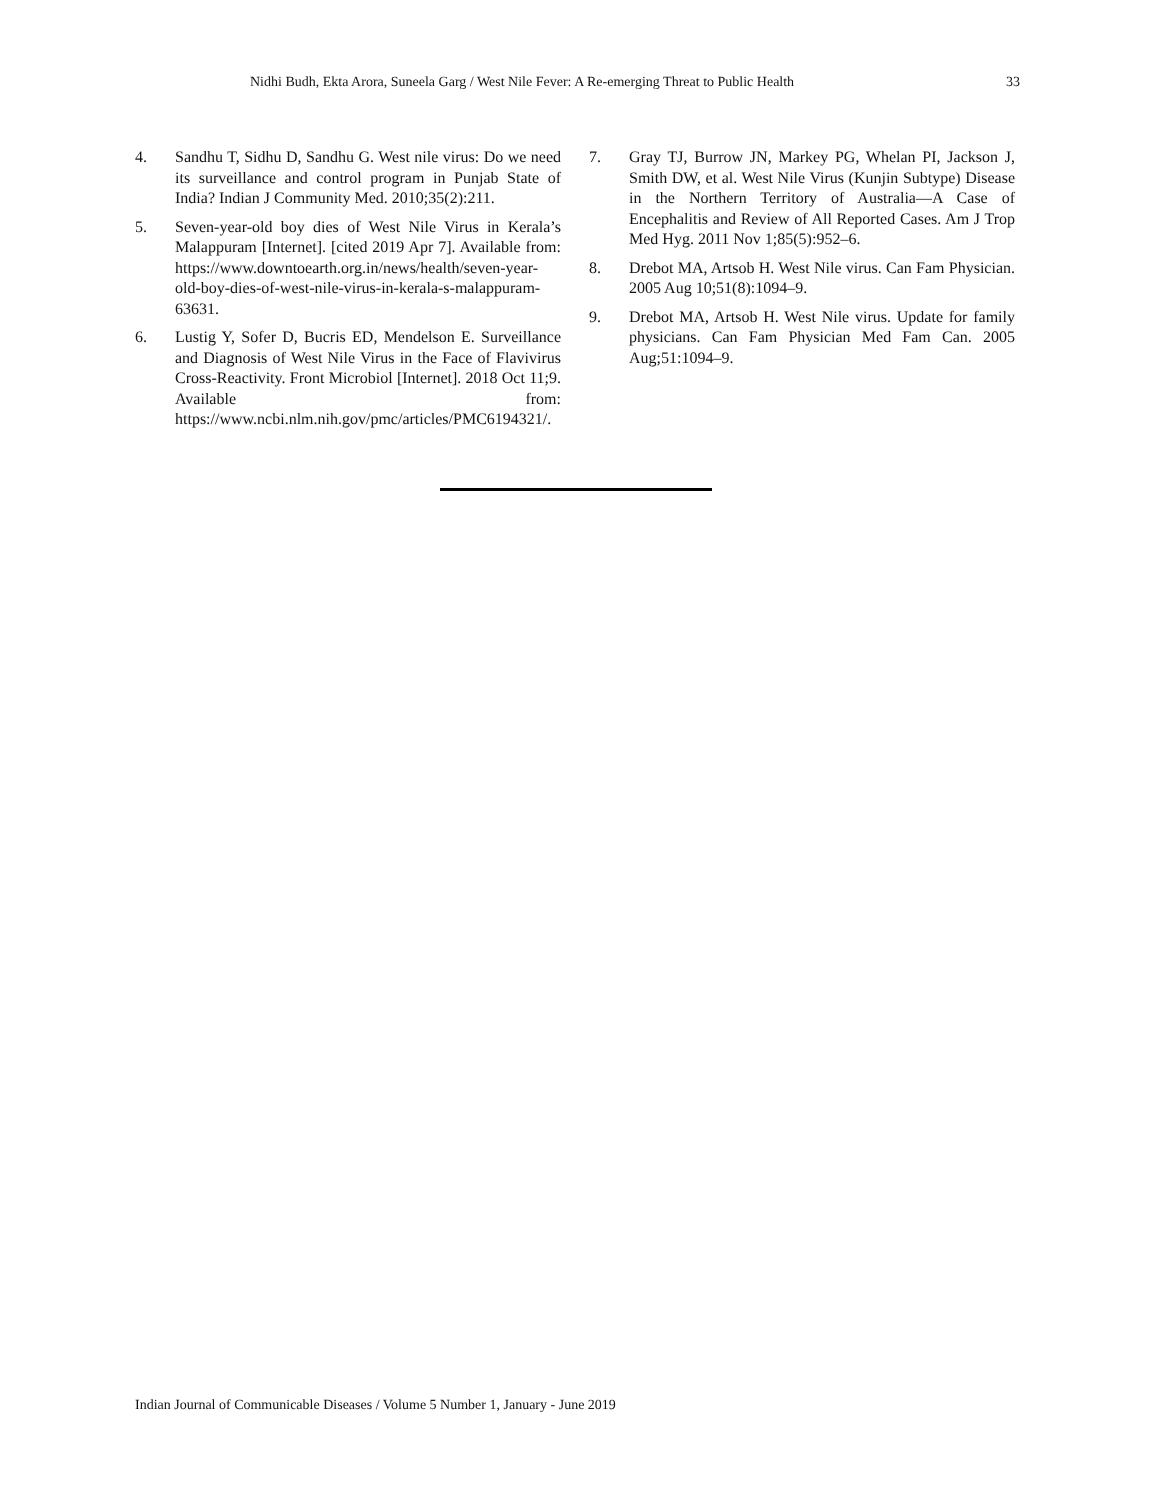Nidhi Budh, Ekta Arora, Suneela Garg / West Nile Fever: A Re-emerging Threat to Public Health 33
4. Sandhu T, Sidhu D, Sandhu G. West nile virus: Do we need its surveillance and control program in Punjab State of India? Indian J Community Med. 2010;35(2):211.
5. Seven-year-old boy dies of West Nile Virus in Kerala’s Malappuram [Internet]. [cited 2019 Apr 7]. Available from: https://www.downtoearth.org.in/news/health/seven-year-old-boy-dies-of-west-nile-virus-in-kerala-s-malappuram-63631.
6. Lustig Y, Sofer D, Bucris ED, Mendelson E. Surveillance and Diagnosis of West Nile Virus in the Face of Flavivirus Cross-Reactivity. Front Microbiol [Internet]. 2018 Oct 11;9. Available from: https://www.ncbi.nlm.nih.gov/pmc/articles/PMC6194321/.
7. Gray TJ, Burrow JN, Markey PG, Whelan PI, Jackson J, Smith DW, et al. West Nile Virus (Kunjin Subtype) Disease in the Northern Territory of Australia—A Case of Encephalitis and Review of All Reported Cases. Am J Trop Med Hyg. 2011 Nov 1;85(5):952–6.
8. Drebot MA, Artsob H. West Nile virus. Can Fam Physician. 2005 Aug 10;51(8):1094–9.
9. Drebot MA, Artsob H. West Nile virus. Update for family physicians. Can Fam Physician Med Fam Can. 2005 Aug;51:1094–9.
Indian Journal of Communicable Diseases / Volume 5 Number 1, January - June 2019